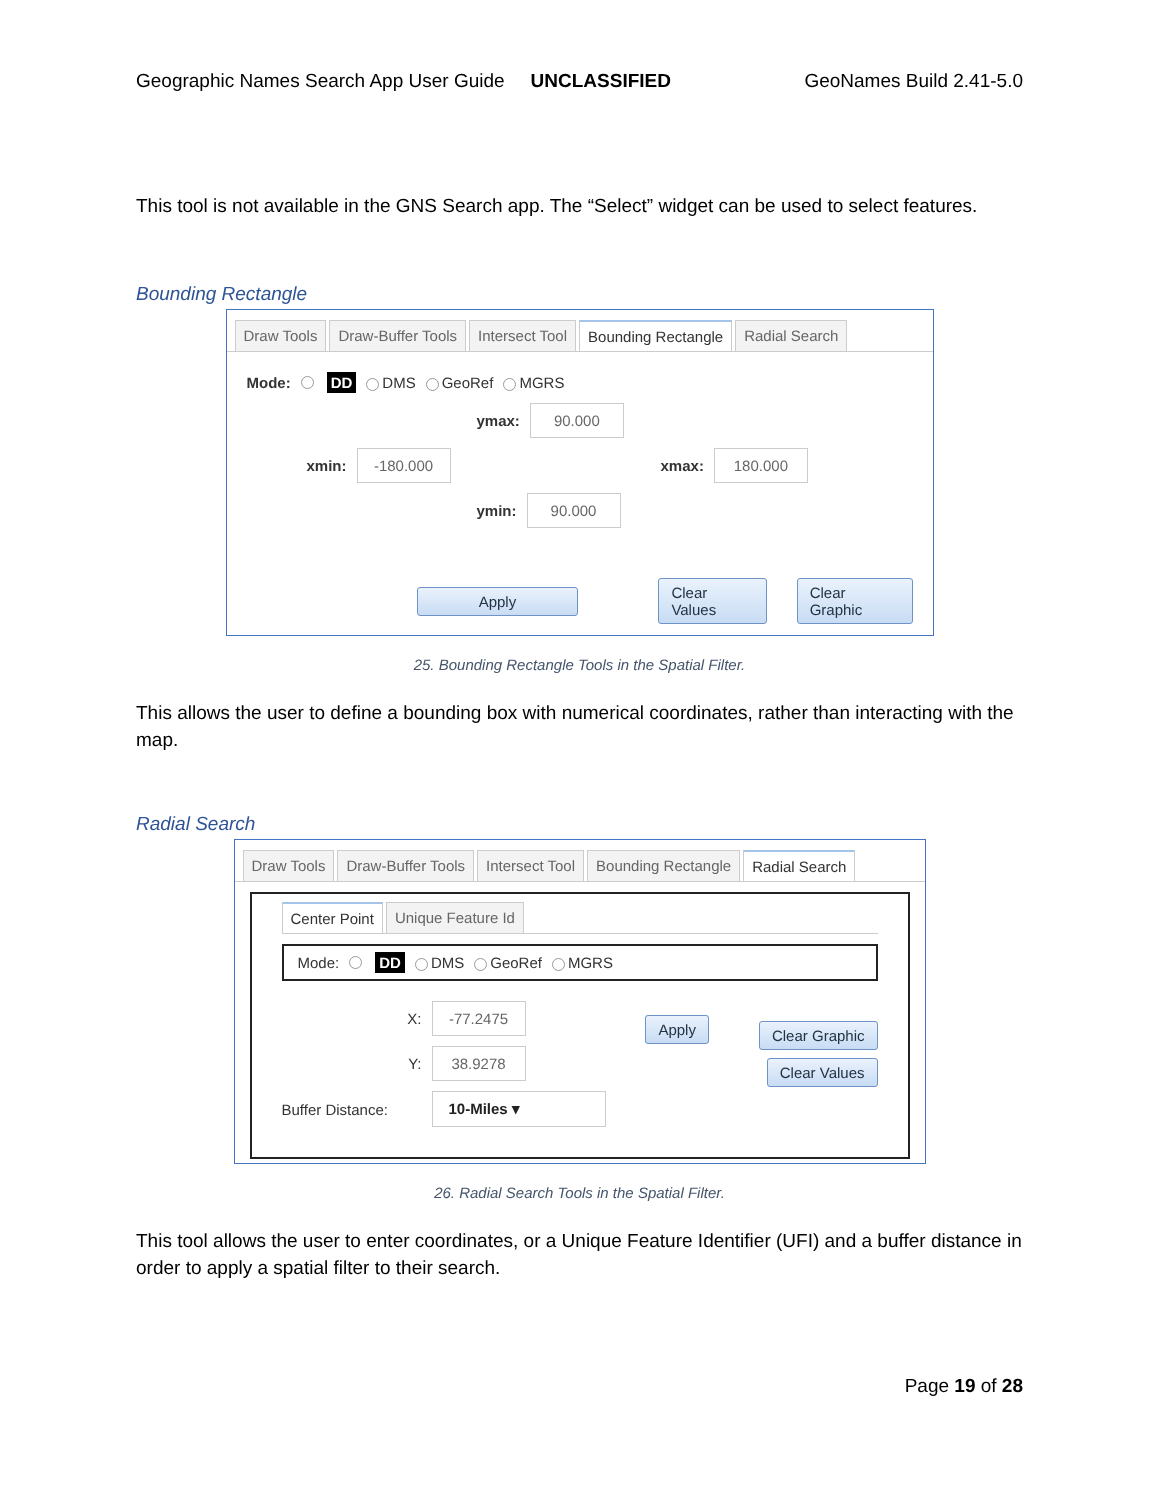Geographic Names Search App User Guide UNCLASSIFIED GeoNames Build 2.41-5.0
This tool is not available in the GNS Search app. The “Select” widget can be used to select features.
Bounding Rectangle
Draw Tools Draw-Buffer Tools Intersect Tool Bounding Rectangle Radial Search
Mode: DD DMS GeoRef MGRS
ymax: 90.000
xmin: -180.000 xmax: 180.000
ymin: 90.000
Apply Clear Values Clear Graphic
25. Bounding Rectangle Tools in the Spatial Filter.
This allows the user to define a bounding box with numerical coordinates, rather than interacting with the map.
Radial Search
Draw Tools Draw-Buffer Tools Intersect Tool Bounding Rectangle Radial Search
Center Point Unique Feature Id
Mode: DD DMS GeoRef MGRS
X: -77.2475
Y: 38.9278
Buffer Distance: 10-Miles ▾
Apply Clear Graphic
Clear Values
26. Radial Search Tools in the Spatial Filter.
This tool allows the user to enter coordinates, or a Unique Feature Identifier (UFI) and a buffer distance in order to apply a spatial filter to their search.
Page 19 of 28